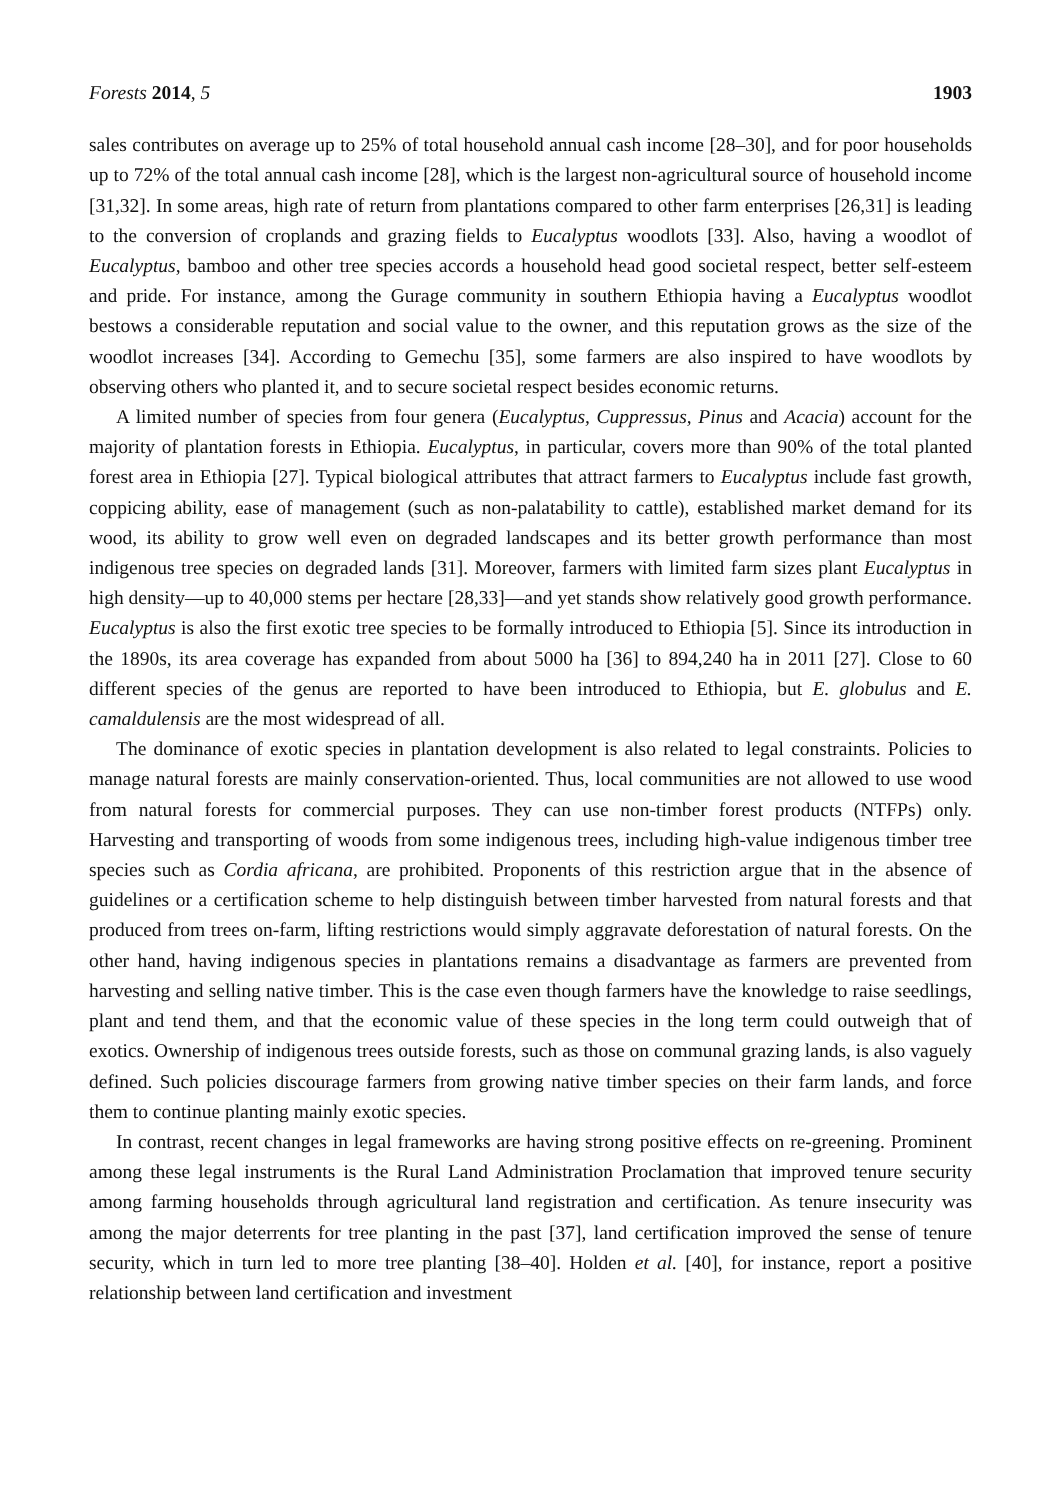Forests 2014, 5 1903
sales contributes on average up to 25% of total household annual cash income [28–30], and for poor households up to 72% of the total annual cash income [28], which is the largest non-agricultural source of household income [31,32]. In some areas, high rate of return from plantations compared to other farm enterprises [26,31] is leading to the conversion of croplands and grazing fields to Eucalyptus woodlots [33]. Also, having a woodlot of Eucalyptus, bamboo and other tree species accords a household head good societal respect, better self-esteem and pride. For instance, among the Gurage community in southern Ethiopia having a Eucalyptus woodlot bestows a considerable reputation and social value to the owner, and this reputation grows as the size of the woodlot increases [34]. According to Gemechu [35], some farmers are also inspired to have woodlots by observing others who planted it, and to secure societal respect besides economic returns.
A limited number of species from four genera (Eucalyptus, Cuppressus, Pinus and Acacia) account for the majority of plantation forests in Ethiopia. Eucalyptus, in particular, covers more than 90% of the total planted forest area in Ethiopia [27]. Typical biological attributes that attract farmers to Eucalyptus include fast growth, coppicing ability, ease of management (such as non-palatability to cattle), established market demand for its wood, its ability to grow well even on degraded landscapes and its better growth performance than most indigenous tree species on degraded lands [31]. Moreover, farmers with limited farm sizes plant Eucalyptus in high density—up to 40,000 stems per hectare [28,33]—and yet stands show relatively good growth performance. Eucalyptus is also the first exotic tree species to be formally introduced to Ethiopia [5]. Since its introduction in the 1890s, its area coverage has expanded from about 5000 ha [36] to 894,240 ha in 2011 [27]. Close to 60 different species of the genus are reported to have been introduced to Ethiopia, but E. globulus and E. camaldulensis are the most widespread of all.
The dominance of exotic species in plantation development is also related to legal constraints. Policies to manage natural forests are mainly conservation-oriented. Thus, local communities are not allowed to use wood from natural forests for commercial purposes. They can use non-timber forest products (NTFPs) only. Harvesting and transporting of woods from some indigenous trees, including high-value indigenous timber tree species such as Cordia africana, are prohibited. Proponents of this restriction argue that in the absence of guidelines or a certification scheme to help distinguish between timber harvested from natural forests and that produced from trees on-farm, lifting restrictions would simply aggravate deforestation of natural forests. On the other hand, having indigenous species in plantations remains a disadvantage as farmers are prevented from harvesting and selling native timber. This is the case even though farmers have the knowledge to raise seedlings, plant and tend them, and that the economic value of these species in the long term could outweigh that of exotics. Ownership of indigenous trees outside forests, such as those on communal grazing lands, is also vaguely defined. Such policies discourage farmers from growing native timber species on their farm lands, and force them to continue planting mainly exotic species.
In contrast, recent changes in legal frameworks are having strong positive effects on re-greening. Prominent among these legal instruments is the Rural Land Administration Proclamation that improved tenure security among farming households through agricultural land registration and certification. As tenure insecurity was among the major deterrents for tree planting in the past [37], land certification improved the sense of tenure security, which in turn led to more tree planting [38–40]. Holden et al. [40], for instance, report a positive relationship between land certification and investment